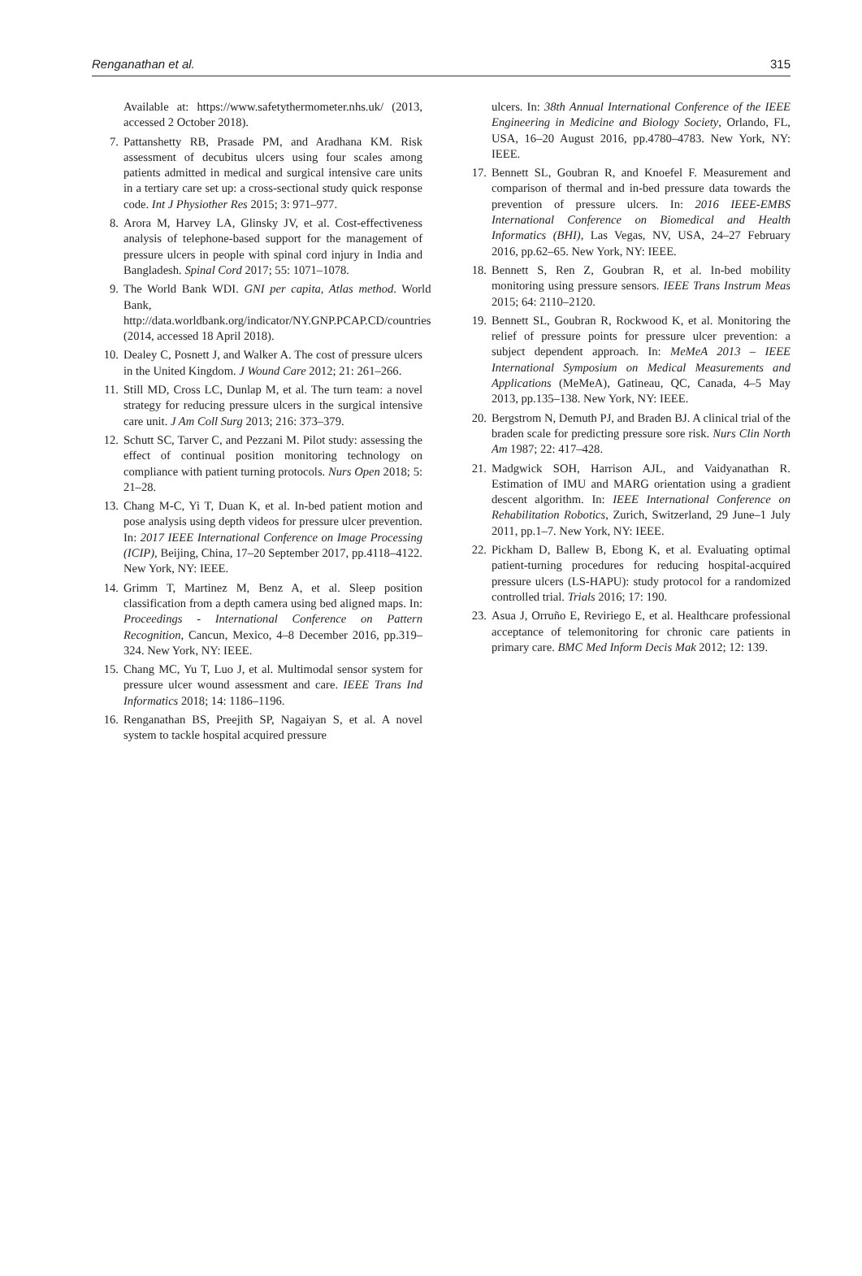Renganathan et al. 315
Available at: https://www.safetythermometer.nhs.uk/ (2013, accessed 2 October 2018).
7. Pattanshetty RB, Prasade PM, and Aradhana KM. Risk assessment of decubitus ulcers using four scales among patients admitted in medical and surgical intensive care units in a tertiary care set up: a cross-sectional study quick response code. Int J Physiother Res 2015; 3: 971–977.
8. Arora M, Harvey LA, Glinsky JV, et al. Cost-effectiveness analysis of telephone-based support for the management of pressure ulcers in people with spinal cord injury in India and Bangladesh. Spinal Cord 2017; 55: 1071–1078.
9. The World Bank WDI. GNI per capita, Atlas method. World Bank, http://data.worldbank.org/indicator/NY.GNP.PCAP.CD/countries (2014, accessed 18 April 2018).
10. Dealey C, Posnett J, and Walker A. The cost of pressure ulcers in the United Kingdom. J Wound Care 2012; 21: 261–266.
11. Still MD, Cross LC, Dunlap M, et al. The turn team: a novel strategy for reducing pressure ulcers in the surgical intensive care unit. J Am Coll Surg 2013; 216: 373–379.
12. Schutt SC, Tarver C, and Pezzani M. Pilot study: assessing the effect of continual position monitoring technology on compliance with patient turning protocols. Nurs Open 2018; 5: 21–28.
13. Chang M-C, Yi T, Duan K, et al. In-bed patient motion and pose analysis using depth videos for pressure ulcer prevention. In: 2017 IEEE International Conference on Image Processing (ICIP), Beijing, China, 17–20 September 2017, pp.4118–4122. New York, NY: IEEE.
14. Grimm T, Martinez M, Benz A, et al. Sleep position classification from a depth camera using bed aligned maps. In: Proceedings - International Conference on Pattern Recognition, Cancun, Mexico, 4–8 December 2016, pp.319–324. New York, NY: IEEE.
15. Chang MC, Yu T, Luo J, et al. Multimodal sensor system for pressure ulcer wound assessment and care. IEEE Trans Ind Informatics 2018; 14: 1186–1196.
16. Renganathan BS, Preejith SP, Nagaiyan S, et al. A novel system to tackle hospital acquired pressure
ulcers. In: 38th Annual International Conference of the IEEE Engineering in Medicine and Biology Society, Orlando, FL, USA, 16–20 August 2016, pp.4780–4783. New York, NY: IEEE.
17. Bennett SL, Goubran R, and Knoefel F. Measurement and comparison of thermal and in-bed pressure data towards the prevention of pressure ulcers. In: 2016 IEEE-EMBS International Conference on Biomedical and Health Informatics (BHI), Las Vegas, NV, USA, 24–27 February 2016, pp.62–65. New York, NY: IEEE.
18. Bennett S, Ren Z, Goubran R, et al. In-bed mobility monitoring using pressure sensors. IEEE Trans Instrum Meas 2015; 64: 2110–2120.
19. Bennett SL, Goubran R, Rockwood K, et al. Monitoring the relief of pressure points for pressure ulcer prevention: a subject dependent approach. In: MeMeA 2013 – IEEE International Symposium on Medical Measurements and Applications (MeMeA), Gatineau, QC, Canada, 4–5 May 2013, pp.135–138. New York, NY: IEEE.
20. Bergstrom N, Demuth PJ, and Braden BJ. A clinical trial of the braden scale for predicting pressure sore risk. Nurs Clin North Am 1987; 22: 417–428.
21. Madgwick SOH, Harrison AJL, and Vaidyanathan R. Estimation of IMU and MARG orientation using a gradient descent algorithm. In: IEEE International Conference on Rehabilitation Robotics, Zurich, Switzerland, 29 June–1 July 2011, pp.1–7. New York, NY: IEEE.
22. Pickham D, Ballew B, Ebong K, et al. Evaluating optimal patient-turning procedures for reducing hospital-acquired pressure ulcers (LS-HAPU): study protocol for a randomized controlled trial. Trials 2016; 17: 190.
23. Asua J, Orruño E, Reviriego E, et al. Healthcare professional acceptance of telemonitoring for chronic care patients in primary care. BMC Med Inform Decis Mak 2012; 12: 139.